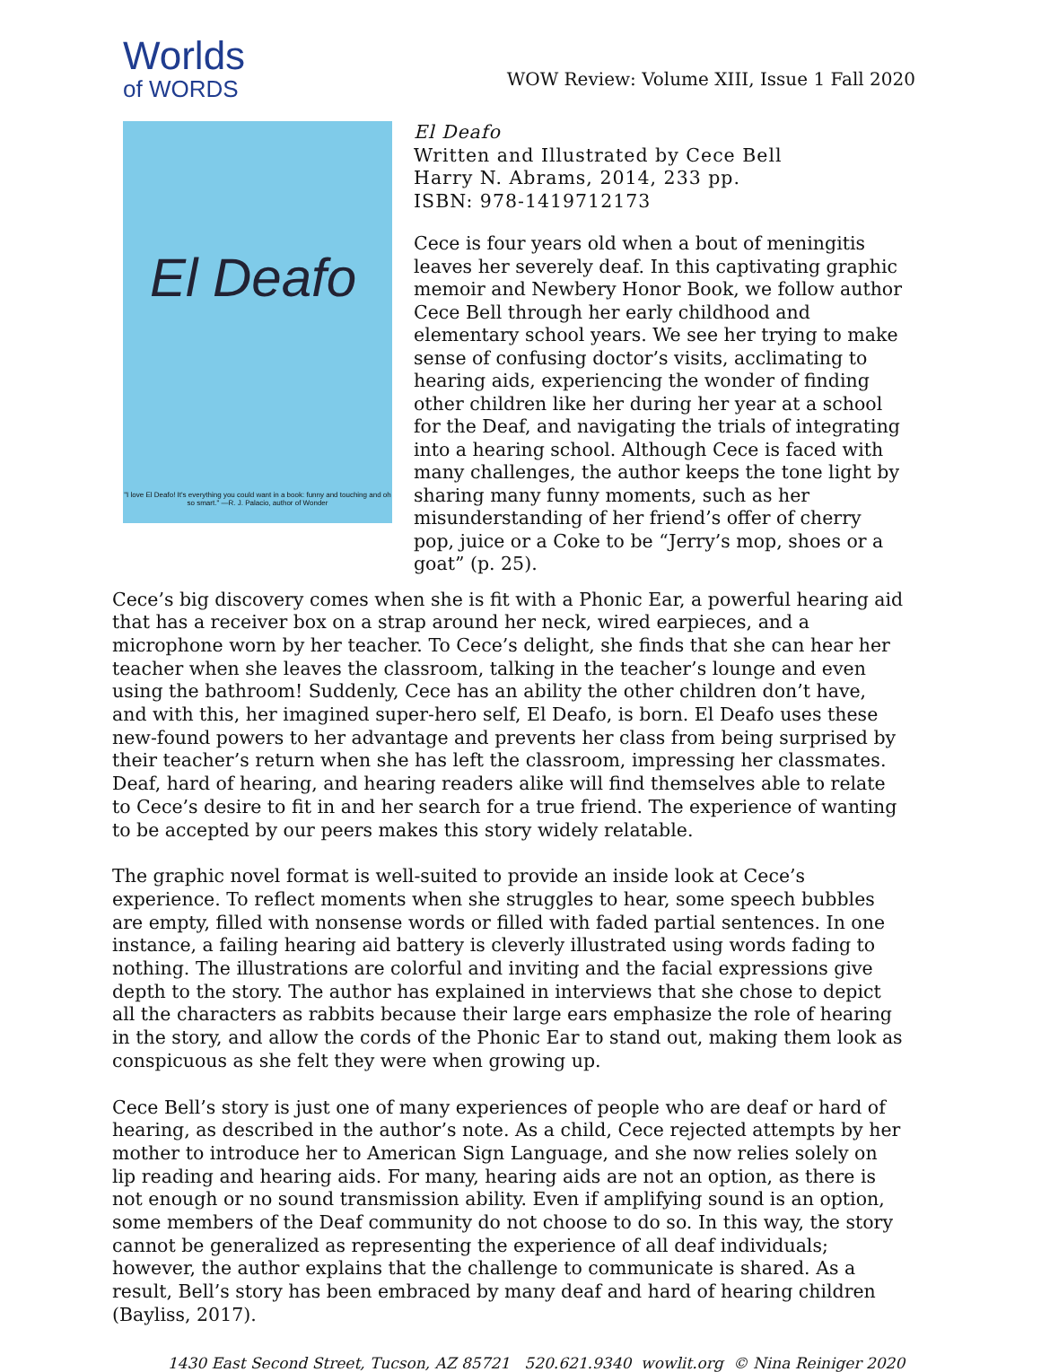Worlds
of WORDS
WOW Review: Volume XIII, Issue 1 Fall 2020
El Deafo
"I love El Deafo! It's everything you could want in a book: funny and touching and oh so smart." —R. J. Palacio, author of Wonder
El Deafo
Written and Illustrated by Cece Bell
Harry N. Abrams, 2014, 233 pp.
ISBN: 978-1419712173
Cece is four years old when a bout of meningitis leaves her severely deaf. In this captivating graphic memoir and Newbery Honor Book, we follow author Cece Bell through her early childhood and elementary school years. We see her trying to make sense of confusing doctor’s visits, acclimating to hearing aids, experiencing the wonder of finding other children like her during her year at a school for the Deaf, and navigating the trials of integrating into a hearing school. Although Cece is faced with many challenges, the author keeps the tone light by sharing many funny moments, such as her misunderstanding of her friend’s offer of cherry pop, juice or a Coke to be “Jerry’s mop, shoes or a goat” (p. 25).
Cece’s big discovery comes when she is fit with a Phonic Ear, a powerful hearing aid that has a receiver box on a strap around her neck, wired earpieces, and a microphone worn by her teacher. To Cece’s delight, she finds that she can hear her teacher when she leaves the classroom, talking in the teacher’s lounge and even using the bathroom! Suddenly, Cece has an ability the other children don’t have, and with this, her imagined super-hero self, El Deafo, is born. El Deafo uses these new-found powers to her advantage and prevents her class from being surprised by their teacher’s return when she has left the classroom, impressing her classmates. Deaf, hard of hearing, and hearing readers alike will find themselves able to relate to Cece’s desire to fit in and her search for a true friend. The experience of wanting to be accepted by our peers makes this story widely relatable.
The graphic novel format is well-suited to provide an inside look at Cece’s experience. To reflect moments when she struggles to hear, some speech bubbles are empty, filled with nonsense words or filled with faded partial sentences. In one instance, a failing hearing aid battery is cleverly illustrated using words fading to nothing. The illustrations are colorful and inviting and the facial expressions give depth to the story. The author has explained in interviews that she chose to depict all the characters as rabbits because their large ears emphasize the role of hearing in the story, and allow the cords of the Phonic Ear to stand out, making them look as conspicuous as she felt they were when growing up.
Cece Bell’s story is just one of many experiences of people who are deaf or hard of hearing, as described in the author’s note. As a child, Cece rejected attempts by her mother to introduce her to American Sign Language, and she now relies solely on lip reading and hearing aids. For many, hearing aids are not an option, as there is not enough or no sound transmission ability. Even if amplifying sound is an option, some members of the Deaf community do not choose to do so. In this way, the story cannot be generalized as representing the experience of all deaf individuals; however, the author explains that the challenge to communicate is shared. As a result, Bell’s story has been embraced by many deaf and hard of hearing children (Bayliss, 2017).
1430 East Second Street, Tucson, AZ 85721 520.621.9340 wowlit.org © Nina Reiniger 2020